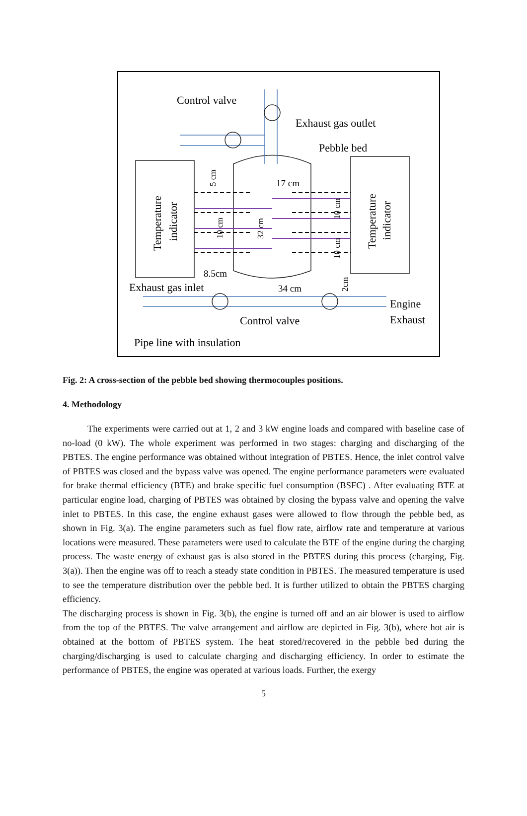Control valve
Exhaust gas outlet
Pebble bed
17 cm
8.5cm
Exhaust gas inlet
34 cm
Engine
Exhaust
Control valve
Pipe line with insulation
Temperature
indicator
Temperature
indicator
5 cm
10 cm
32 cm
10 cm
10 cm
2cm
Fig. 2: A cross-section of the pebble bed showing thermocouples positions.
4. Methodology
The experiments were carried out at 1, 2 and 3 kW engine loads and compared with baseline case of no-load (0 kW). The whole experiment was performed in two stages: charging and discharging of the PBTES. The engine performance was obtained without integration of PBTES. Hence, the inlet control valve of PBTES was closed and the bypass valve was opened. The engine performance parameters were evaluated for brake thermal efficiency (BTE) and brake specific fuel consumption (BSFC) . After evaluating BTE at particular engine load, charging of PBTES was obtained by closing the bypass valve and opening the valve inlet to PBTES. In this case, the engine exhaust gases were allowed to flow through the pebble bed, as shown in Fig. 3(a). The engine parameters such as fuel flow rate, airflow rate and temperature at various locations were measured. These parameters were used to calculate the BTE of the engine during the charging process. The waste energy of exhaust gas is also stored in the PBTES during this process (charging, Fig. 3(a)). Then the engine was off to reach a steady state condition in PBTES. The measured temperature is used to see the temperature distribution over the pebble bed. It is further utilized to obtain the PBTES charging efficiency.
The discharging process is shown in Fig. 3(b), the engine is turned off and an air blower is used to airflow from the top of the PBTES. The valve arrangement and airflow are depicted in Fig. 3(b), where hot air is obtained at the bottom of PBTES system. The heat stored/recovered in the pebble bed during the charging/discharging is used to calculate charging and discharging efficiency. In order to estimate the performance of PBTES, the engine was operated at various loads. Further, the exergy
5